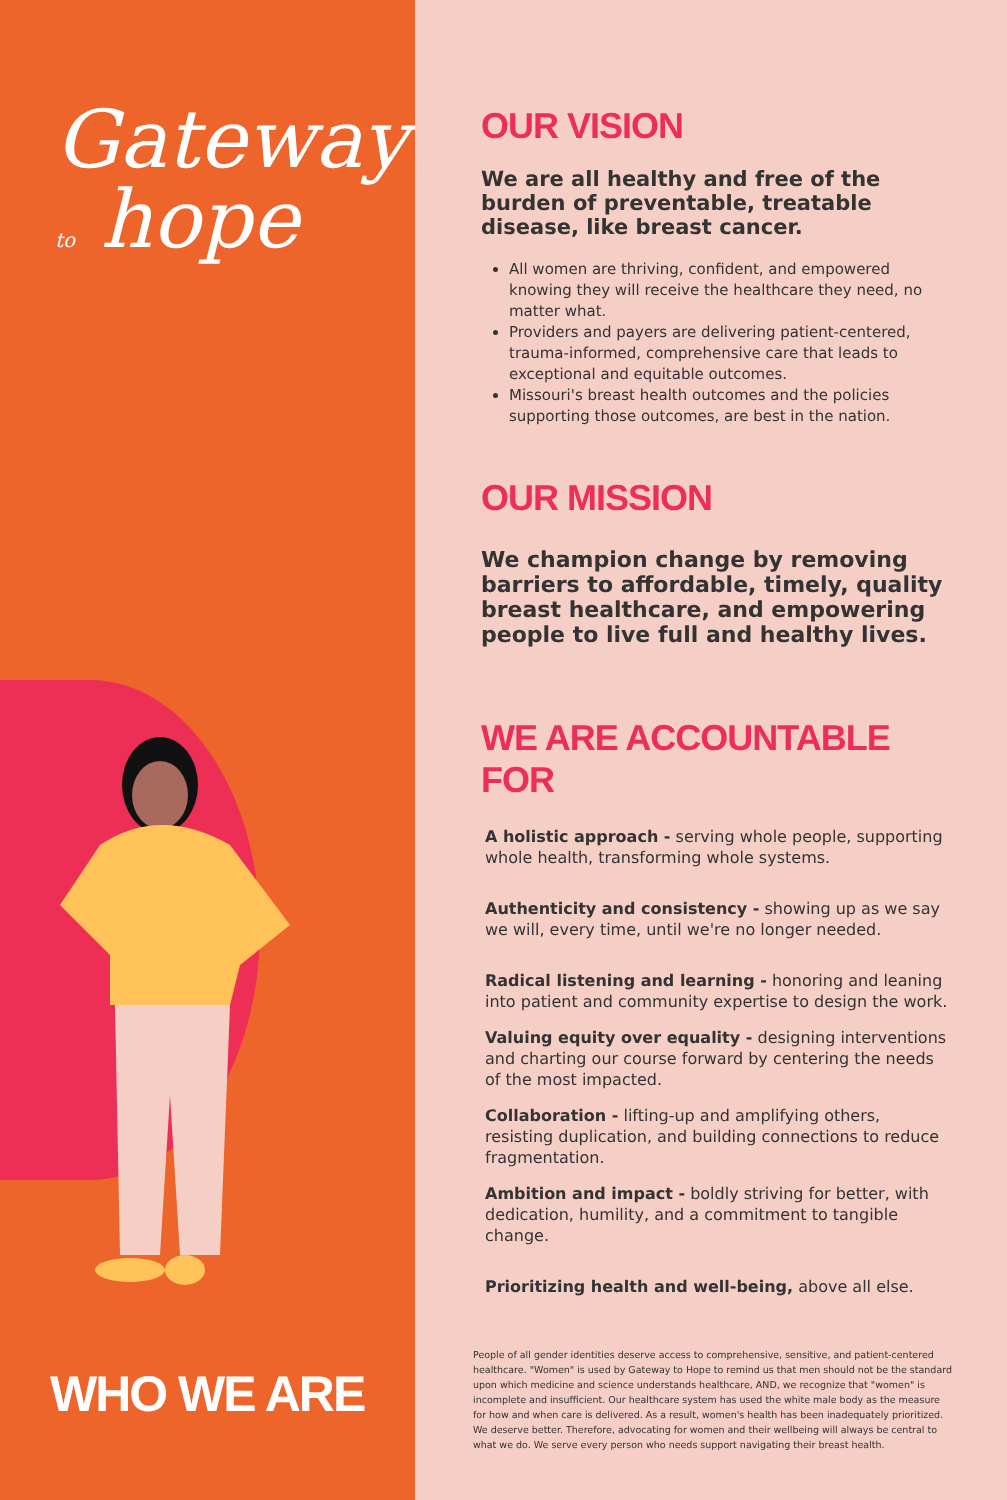Gateway
to hope
WHO WE ARE
OUR VISION
We are all healthy and free of the burden of preventable, treatable disease, like breast cancer.
All women are thriving, confident, and empowered knowing they will receive the healthcare they need, no matter what.
Providers and payers are delivering patient-centered, trauma-informed, comprehensive care that leads to exceptional and equitable outcomes.
Missouri's breast health outcomes and the policies supporting those outcomes, are best in the nation.
OUR MISSION
We champion change by removing barriers to affordable, timely, quality breast healthcare, and empowering people to live full and healthy lives.
WE ARE ACCOUNTABLE FOR
A holistic approach - serving whole people, supporting whole health, transforming whole systems.
Authenticity and consistency - showing up as we say we will, every time, until we're no longer needed.
Radical listening and learning - honoring and leaning into patient and community expertise to design the work.
Valuing equity over equality - designing interventions and charting our course forward by centering the needs of the most impacted.
Collaboration - lifting-up and amplifying others, resisting duplication, and building connections to reduce fragmentation.
Ambition and impact - boldly striving for better, with dedication, humility, and a commitment to tangible change.
Prioritizing health and well-being, above all else.
People of all gender identities deserve access to comprehensive, sensitive, and patient-centered healthcare. "Women" is used by Gateway to Hope to remind us that men should not be the standard upon which medicine and science understands healthcare, AND, we recognize that "women" is incomplete and insufficient. Our healthcare system has used the white male body as the measure for how and when care is delivered. As a result, women's health has been inadequately prioritized. We deserve better. Therefore, advocating for women and their wellbeing will always be central to what we do. We serve every person who needs support navigating their breast health.